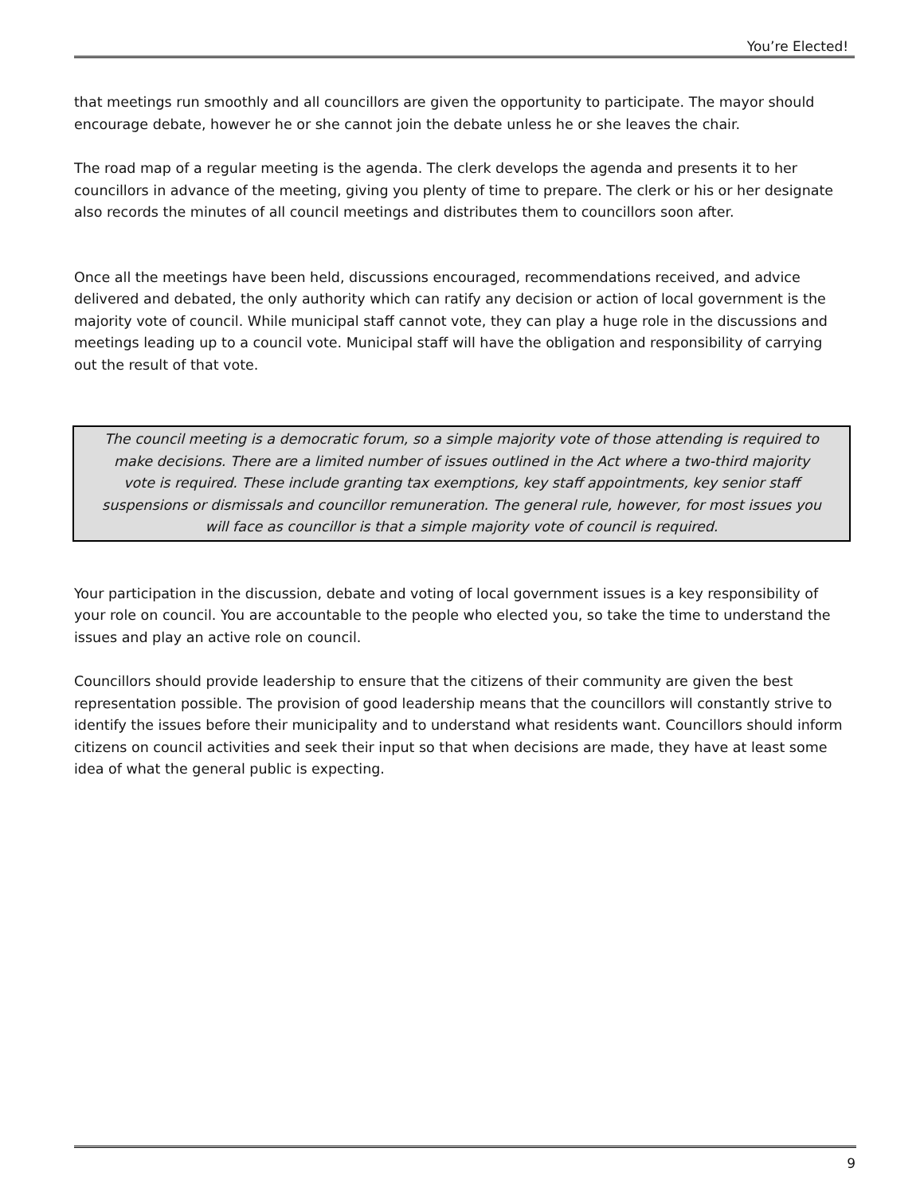You’re Elected!
that meetings run smoothly and all councillors are given the opportunity to participate. The mayor should encourage debate, however he or she cannot join the debate unless he or she leaves the chair.
The road map of a regular meeting is the agenda. The clerk develops the agenda and presents it to her councillors in advance of the meeting, giving you plenty of time to prepare. The clerk or his or her designate also records the minutes of all council meetings and distributes them to councillors soon after.
Once all the meetings have been held, discussions encouraged, recommendations received, and advice delivered and debated, the only authority which can ratify any decision or action of local government is the majority vote of council. While municipal staff cannot vote, they can play a huge role in the discussions and meetings leading up to a council vote. Municipal staff will have the obligation and responsibility of carrying out the result of that vote.
The council meeting is a democratic forum, so a simple majority vote of those attending is required to make decisions. There are a limited number of issues outlined in the Act where a two-third majority vote is required. These include granting tax exemptions, key staff appointments, key senior staff suspensions or dismissals and councillor remuneration. The general rule, however, for most issues you will face as councillor is that a simple majority vote of council is required.
Your participation in the discussion, debate and voting of local government issues is a key responsibility of your role on council. You are accountable to the people who elected you, so take the time to understand the issues and play an active role on council.
Councillors should provide leadership to ensure that the citizens of their community are given the best representation possible. The provision of good leadership means that the councillors will constantly strive to identify the issues before their municipality and to understand what residents want. Councillors should inform citizens on council activities and seek their input so that when decisions are made, they have at least some idea of what the general public is expecting.
9